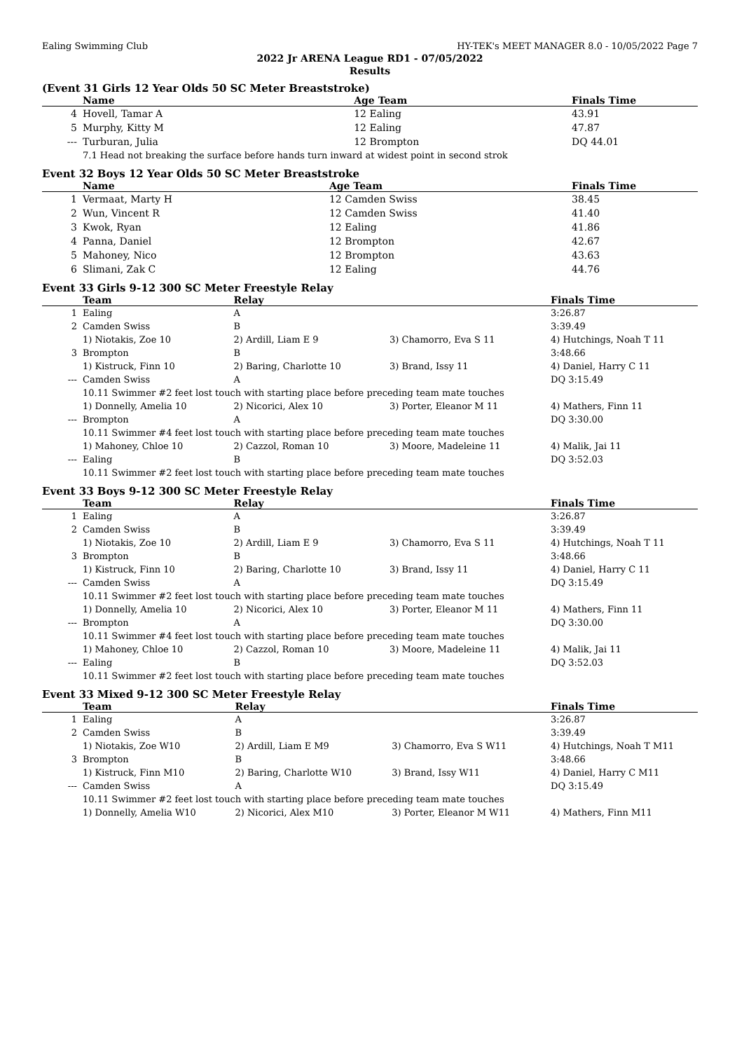Ealing Swimming Club HY-TEK's MEET MANAGER 8.0 - 10/05/2022 Page 7
2022 Jr ARENA League RD1 - 07/05/2022
Results
(Event 31 Girls 12 Year Olds 50 SC Meter Breaststroke)
| | Name | Age Team | Finals Time |
| --- | --- | --- | --- |
| 4 | Hovell, Tamar A | 12 Ealing | 43.91 |
| 5 | Murphy, Kitty M | 12 Ealing | 47.87 |
| --- | Turburan, Julia | 12 Brompton | DQ 44.01 |
| | 7.1 Head not breaking the surface before hands turn inward at widest point in second strok | | |
Event 32 Boys 12 Year Olds 50 SC Meter Breaststroke
| | Name | Age Team | Finals Time |
| --- | --- | --- | --- |
| 1 | Vermaat, Marty H | 12 Camden Swiss | 38.45 |
| 2 | Wun, Vincent R | 12 Camden Swiss | 41.40 |
| 3 | Kwok, Ryan | 12 Ealing | 41.86 |
| 4 | Panna, Daniel | 12 Brompton | 42.67 |
| 5 | Mahoney, Nico | 12 Brompton | 43.63 |
| 6 | Slimani, Zak C | 12 Ealing | 44.76 |
Event 33 Girls 9-12 300 SC Meter Freestyle Relay
| | Team | Relay | | Finals Time |
| --- | --- | --- | --- | --- |
| 1 | Ealing | A | | 3:26.87 |
| 2 | Camden Swiss | B | | 3:39.49 |
| | 1) Niotakis, Zoe 10 | 2) Ardill, Liam E 9 | 3) Chamorro, Eva S 11 | 4) Hutchings, Noah T 11 |
| 3 | Brompton | B | | 3:48.66 |
| | 1) Kistruck, Finn 10 | 2) Baring, Charlotte 10 | 3) Brand, Issy 11 | 4) Daniel, Harry C 11 |
| --- | Camden Swiss | A | | DQ 3:15.49 |
| | 10.11 Swimmer #2 feet lost touch with starting place before preceding team mate touches | | | |
| | 1) Donnelly, Amelia 10 | 2) Nicorici, Alex 10 | 3) Porter, Eleanor M 11 | 4) Mathers, Finn 11 |
| --- | Brompton | A | | DQ 3:30.00 |
| | 10.11 Swimmer #4 feet lost touch with starting place before preceding team mate touches | | | |
| | 1) Mahoney, Chloe 10 | 2) Cazzol, Roman 10 | 3) Moore, Madeleine 11 | 4) Malik, Jai 11 |
| --- | Ealing | B | | DQ 3:52.03 |
| | 10.11 Swimmer #2 feet lost touch with starting place before preceding team mate touches | | | |
Event 33 Boys 9-12 300 SC Meter Freestyle Relay
| | Team | Relay | | Finals Time |
| --- | --- | --- | --- | --- |
| 1 | Ealing | A | | 3:26.87 |
| 2 | Camden Swiss | B | | 3:39.49 |
| | 1) Niotakis, Zoe 10 | 2) Ardill, Liam E 9 | 3) Chamorro, Eva S 11 | 4) Hutchings, Noah T 11 |
| 3 | Brompton | B | | 3:48.66 |
| | 1) Kistruck, Finn 10 | 2) Baring, Charlotte 10 | 3) Brand, Issy 11 | 4) Daniel, Harry C 11 |
| --- | Camden Swiss | A | | DQ 3:15.49 |
| | 10.11 Swimmer #2 feet lost touch with starting place before preceding team mate touches | | | |
| | 1) Donnelly, Amelia 10 | 2) Nicorici, Alex 10 | 3) Porter, Eleanor M 11 | 4) Mathers, Finn 11 |
| --- | Brompton | A | | DQ 3:30.00 |
| | 10.11 Swimmer #4 feet lost touch with starting place before preceding team mate touches | | | |
| | 1) Mahoney, Chloe 10 | 2) Cazzol, Roman 10 | 3) Moore, Madeleine 11 | 4) Malik, Jai 11 |
| --- | Ealing | B | | DQ 3:52.03 |
| | 10.11 Swimmer #2 feet lost touch with starting place before preceding team mate touches | | | |
Event 33 Mixed 9-12 300 SC Meter Freestyle Relay
| | Team | Relay | | Finals Time |
| --- | --- | --- | --- | --- |
| 1 | Ealing | A | | 3:26.87 |
| 2 | Camden Swiss | B | | 3:39.49 |
| | 1) Niotakis, Zoe W10 | 2) Ardill, Liam E M9 | 3) Chamorro, Eva S W11 | 4) Hutchings, Noah T M11 |
| 3 | Brompton | B | | 3:48.66 |
| | 1) Kistruck, Finn M10 | 2) Baring, Charlotte W10 | 3) Brand, Issy W11 | 4) Daniel, Harry C M11 |
| --- | Camden Swiss | A | | DQ 3:15.49 |
| | 10.11 Swimmer #2 feet lost touch with starting place before preceding team mate touches | | | |
| | 1) Donnelly, Amelia W10 | 2) Nicorici, Alex M10 | 3) Porter, Eleanor M W11 | 4) Mathers, Finn M11 |